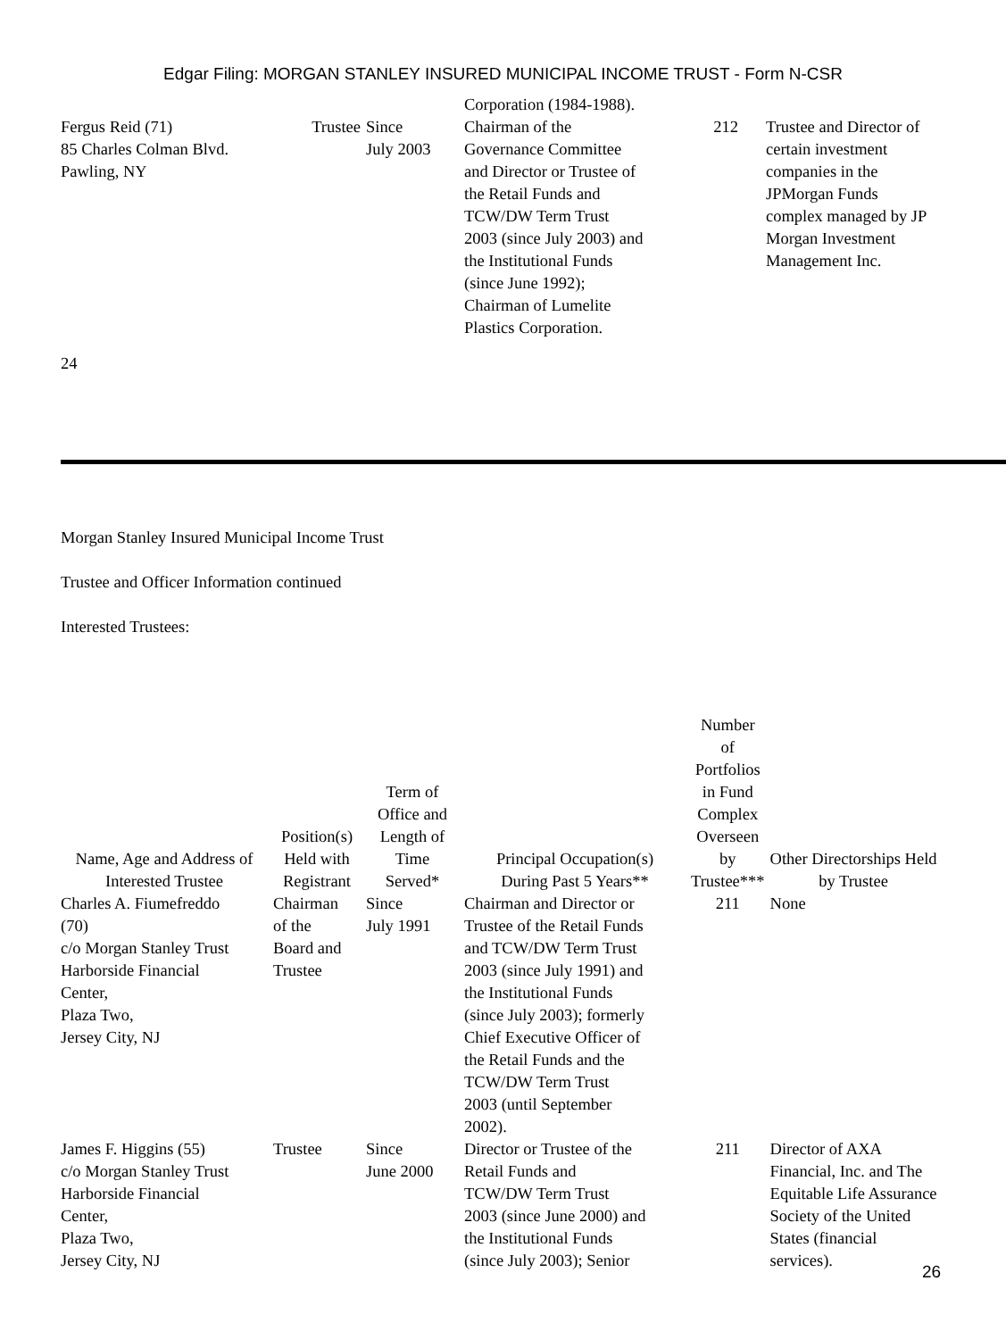Edgar Filing: MORGAN STANLEY INSURED MUNICIPAL INCOME TRUST - Form N-CSR
| | | | Corporation (1984-1988). | | |
| Fergus Reid (71) 85 Charles Colman Blvd. Pawling, NY | Trustee | Since July 2003 | Chairman of the Governance Committee and Director or Trustee of the Retail Funds and TCW/DW Term Trust 2003 (since July 2003) and the Institutional Funds (since June 1992); Chairman of Lumelite Plastics Corporation. | 212 | Trustee and Director of certain investment companies in the JPMorgan Funds complex managed by JP Morgan Investment Management Inc. |
24
Morgan Stanley Insured Municipal Income Trust
Trustee and Officer Information continued
Interested Trustees:
| Name, Age and Address of Interested Trustee | Position(s) Held with Registrant | Term of Office and Length of Time Served* | Principal Occupation(s) During Past 5 Years** | Number of Portfolios in Fund Complex Overseen by Trustee*** | Other Directorships Held by Trustee |
| --- | --- | --- | --- | --- | --- |
| Charles A. Fiumefreddo (70) c/o Morgan Stanley Trust Harborside Financial Center, Plaza Two, Jersey City, NJ | Chairman of the Board and Trustee | Since July 1991 | Chairman and Director or Trustee of the Retail Funds and TCW/DW Term Trust 2003 (since July 1991) and the Institutional Funds (since July 2003); formerly Chief Executive Officer of the Retail Funds and the TCW/DW Term Trust 2003 (until September 2002). | 211 | None |
| James F. Higgins (55) c/o Morgan Stanley Trust Harborside Financial Center, Plaza Two, Jersey City, NJ | Trustee | Since June 2000 | Director or Trustee of the Retail Funds and TCW/DW Term Trust 2003 (since June 2000) and the Institutional Funds (since July 2003); Senior | 211 | Director of AXA Financial, Inc. and The Equitable Life Assurance Society of the United States (financial services). |
26